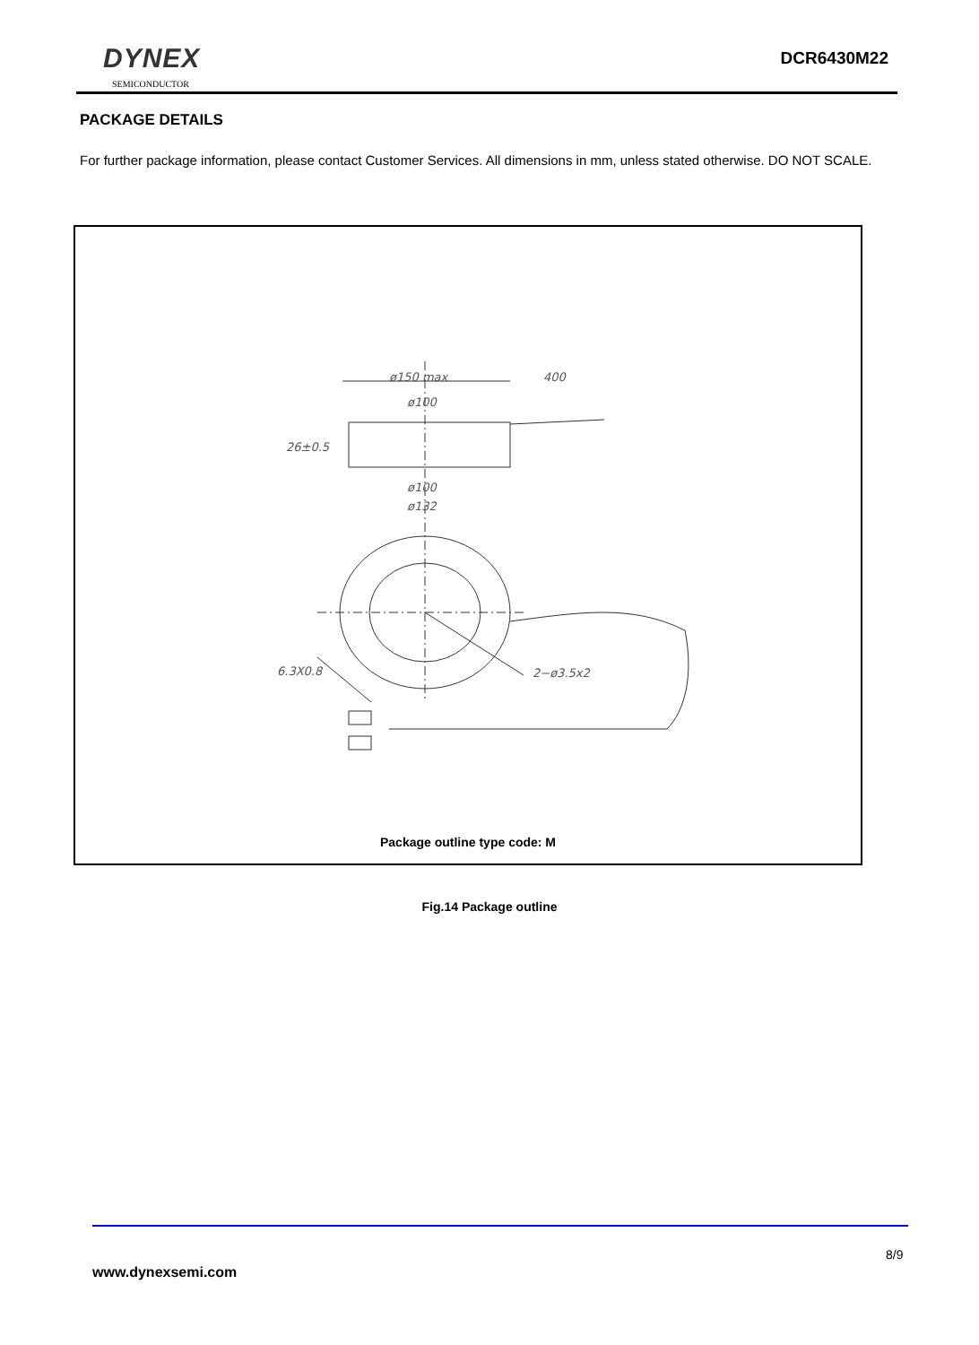DYNEX
SEMICONDUCTOR
DCR6430M22
PACKAGE DETAILS
For further package information, please contact Customer Services. All dimensions in mm, unless stated otherwise. DO NOT SCALE.
ø150 max
400
ø100
26±0.5
ø100
ø132
6.3X0.8
2−ø3.5x2
Package outline type code: M
Fig.14 Package outline
8/9
www.dynexsemi.com